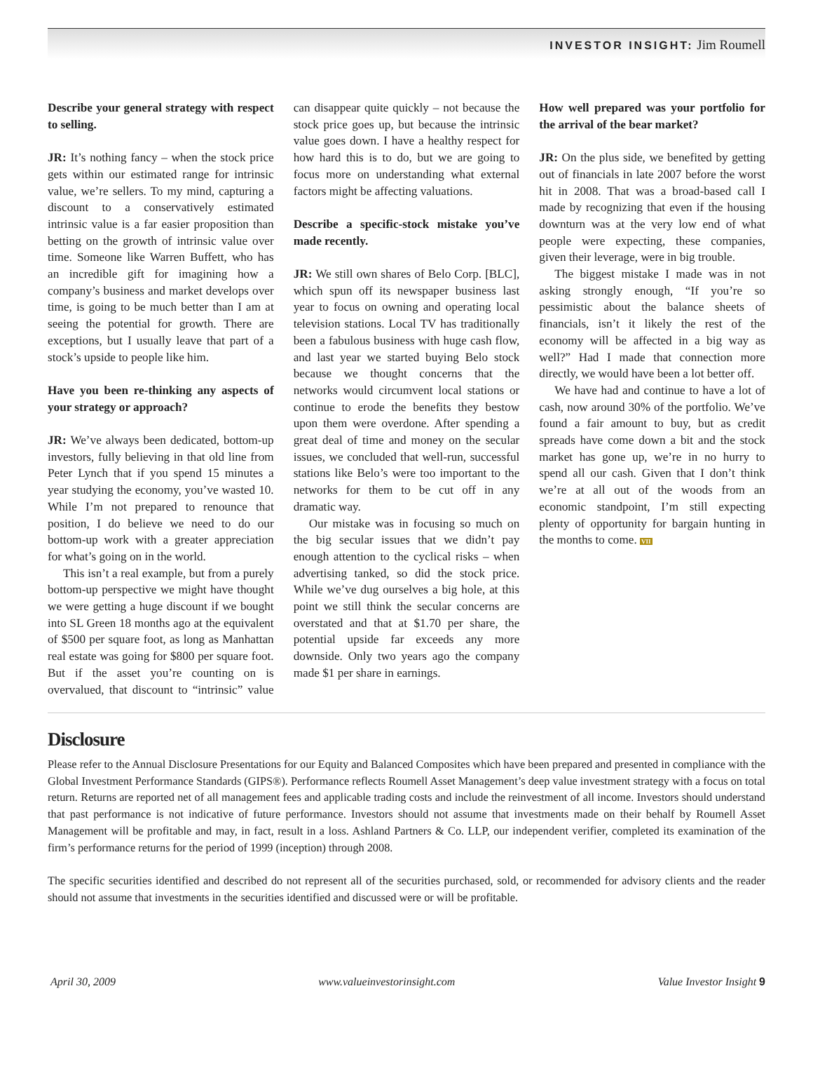INVESTOR INSIGHT: Jim Roumell
Describe your general strategy with respect to selling.
JR: It’s nothing fancy – when the stock price gets within our estimated range for intrinsic value, we’re sellers. To my mind, capturing a discount to a conservatively estimated intrinsic value is a far easier proposition than betting on the growth of intrinsic value over time. Someone like Warren Buffett, who has an incredible gift for imagining how a company’s business and market develops over time, is going to be much better than I am at seeing the potential for growth. There are exceptions, but I usually leave that part of a stock’s upside to people like him.
Have you been re-thinking any aspects of your strategy or approach?
JR: We’ve always been dedicated, bottom-up investors, fully believing in that old line from Peter Lynch that if you spend 15 minutes a year studying the economy, you’ve wasted 10. While I’m not prepared to renounce that position, I do believe we need to do our bottom-up work with a greater appreciation for what’s going on in the world.
This isn’t a real example, but from a purely bottom-up perspective we might have thought we were getting a huge discount if we bought into SL Green 18 months ago at the equivalent of $500 per square foot, as long as Manhattan real estate was going for $800 per square foot. But if the asset you’re counting on is overvalued, that discount to “intrinsic” value can disappear quite quickly – not because the stock price goes up, but because the intrinsic value goes down. I have a healthy respect for how hard this is to do, but we are going to focus more on understanding what external factors might be affecting valuations.
Describe a specific-stock mistake you’ve made recently.
JR: We still own shares of Belo Corp. [BLC], which spun off its newspaper business last year to focus on owning and operating local television stations. Local TV has traditionally been a fabulous business with huge cash flow, and last year we started buying Belo stock because we thought concerns that the networks would circumvent local stations or continue to erode the benefits they bestow upon them were overdone. After spending a great deal of time and money on the secular issues, we concluded that well-run, successful stations like Belo’s were too important to the networks for them to be cut off in any dramatic way.
Our mistake was in focusing so much on the big secular issues that we didn’t pay enough attention to the cyclical risks – when advertising tanked, so did the stock price. While we’ve dug ourselves a big hole, at this point we still think the secular concerns are overstated and that at $1.70 per share, the potential upside far exceeds any more downside. Only two years ago the company made $1 per share in earnings.
How well prepared was your portfolio for the arrival of the bear market?
JR: On the plus side, we benefited by getting out of financials in late 2007 before the worst hit in 2008. That was a broad-based call I made by recognizing that even if the housing downturn was at the very low end of what people were expecting, these companies, given their leverage, were in big trouble.
The biggest mistake I made was in not asking strongly enough, “If you’re so pessimistic about the balance sheets of financials, isn’t it likely the rest of the economy will be affected in a big way as well?” Had I made that connection more directly, we would have been a lot better off.
We have had and continue to have a lot of cash, now around 30% of the portfolio. We’ve found a fair amount to buy, but as credit spreads have come down a bit and the stock market has gone up, we’re in no hurry to spend all our cash. Given that I don’t think we’re at all out of the woods from an economic standpoint, I’m still expecting plenty of opportunity for bargain hunting in the months to come. VII
Disclosure
Please refer to the Annual Disclosure Presentations for our Equity and Balanced Composites which have been prepared and presented in compliance with the Global Investment Performance Standards (GIPS®). Performance reflects Roumell Asset Management’s deep value investment strategy with a focus on total return. Returns are reported net of all management fees and applicable trading costs and include the reinvestment of all income. Investors should understand that past performance is not indicative of future performance. Investors should not assume that investments made on their behalf by Roumell Asset Management will be profitable and may, in fact, result in a loss. Ashland Partners & Co. LLP, our independent verifier, completed its examination of the firm’s performance returns for the period of 1999 (inception) through 2008.
The specific securities identified and described do not represent all of the securities purchased, sold, or recommended for advisory clients and the reader should not assume that investments in the securities identified and discussed were or will be profitable.
April 30, 2009 www.valueinvestorinsight.com Value Investor Insight 9